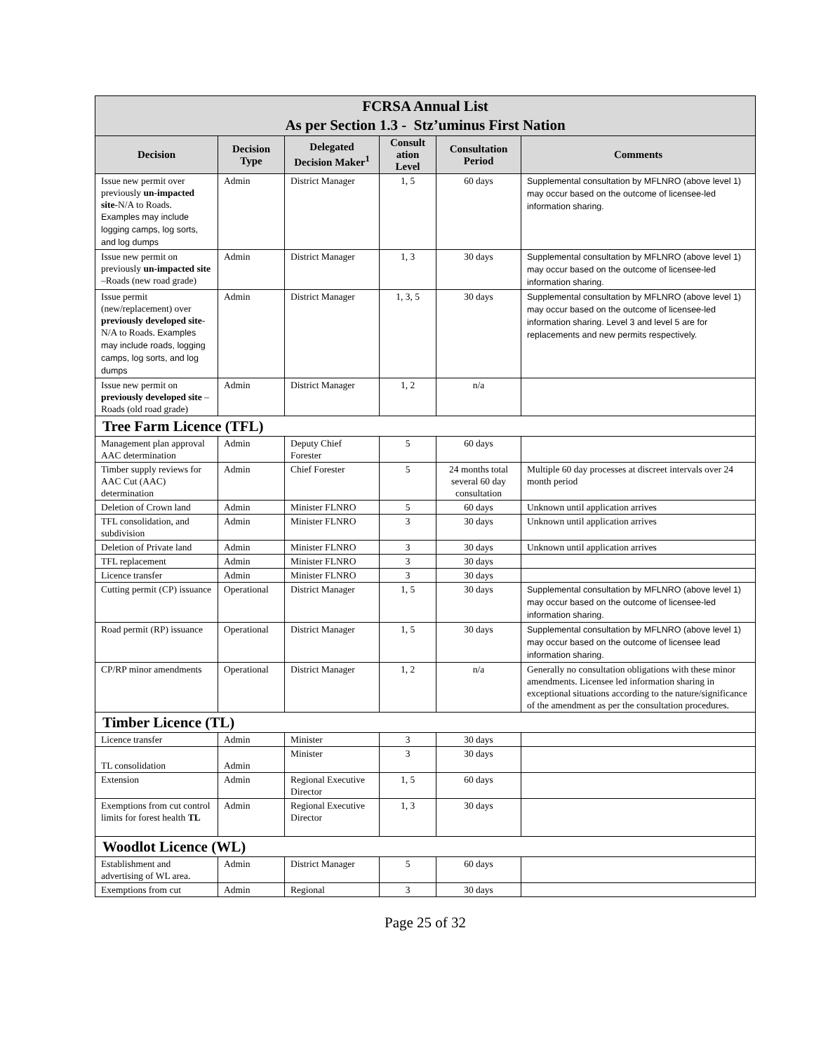| FCRSA Annual List As per Section 1.3 - Stz’uminus First Nation | | | | | |
| Decision | Decision Type | Delegated Decision Maker<sup>1</sup> | Consult ation Level | Consultation Period | Comments |
| Issue new permit over previously un-impacted site -N/A to Roads. Examples may include logging camps, log sorts, and log dumps | Admin | District Manager | 1, 5 | 60 days | Supplemental consultation by MFLNRO (above level 1) may occur based on the outcome of licensee-led information sharing. |
| Issue new permit on previously un-impacted site –Roads (new road grade) | Admin | District Manager | 1, 3 | 30 days | Supplemental consultation by MFLNRO (above level 1) may occur based on the outcome of licensee-led information sharing. |
| Issue permit (new/replacement) over previously developed site - N/A to Roads. Examples may include roads, logging camps, log sorts, and log dumps | Admin | District Manager | 1, 3, 5 | 30 days | Supplemental consultation by MFLNRO (above level 1) may occur based on the outcome of licensee-led information sharing. Level 3 and level 5 are for replacements and new permits respectively. |
| Issue new permit on previously developed site –Roads (old road grade) | Admin | District Manager | 1, 2 | n/a | |
| Tree Farm Licence (TFL) | | | | | |
| Management plan approval AAC determination | Admin | Deputy Chief Forester | 5 | 60 days | |
| Timber supply reviews for AAC Cut (AAC) determination | Admin | Chief Forester | 5 | 24 months total several 60 day consultation | Multiple 60 day processes at discreet intervals over 24 month period |
| Deletion of Crown land | Admin | Minister FLNRO | 5 | 60 days | Unknown until application arrives |
| TFL consolidation, and subdivision | Admin | Minister FLNRO | 3 | 30 days | Unknown until application arrives |
| Deletion of Private land | Admin | Minister FLNRO | 3 | 30 days | Unknown until application arrives |
| TFL replacement | Admin | Minister FLNRO | 3 | 30 days | |
| Licence transfer | Admin | Minister FLNRO | 3 | 30 days | |
| Cutting permit (CP) issuance | Operational | District Manager | 1, 5 | 30 days | Supplemental consultation by MFLNRO (above level 1) may occur based on the outcome of licensee-led information sharing. |
| Road permit (RP) issuance | Operational | District Manager | 1, 5 | 30 days | Supplemental consultation by MFLNRO (above level 1) may occur based on the outcome of licensee lead information sharing. |
| CP/RP minor amendments | Operational | District Manager | 1, 2 | n/a | Generally no consultation obligations with these minor amendments. Licensee led information sharing in exceptional situations according to the nature/significance of the amendment as per the consultation procedures. |
| Timber Licence (TL) | | | | | |
| Licence transfer | Admin | Minister | 3 | 30 days | |
| TL consolidation | Admin | Minister | 3 | 30 days | |
| Extension | Admin | Regional Executive Director | 1, 5 | 60 days | |
| Exemptions from cut control limits for forest health TL | Admin | Regional Executive Director | 1, 3 | 30 days | |
| Woodlot Licence (WL) | | | | | |
| Establishment and advertising of WL area. | Admin | District Manager | 5 | 60 days | |
| Exemptions from cut | Admin | Regional | 3 | 30 days | |
Page 25 of 32